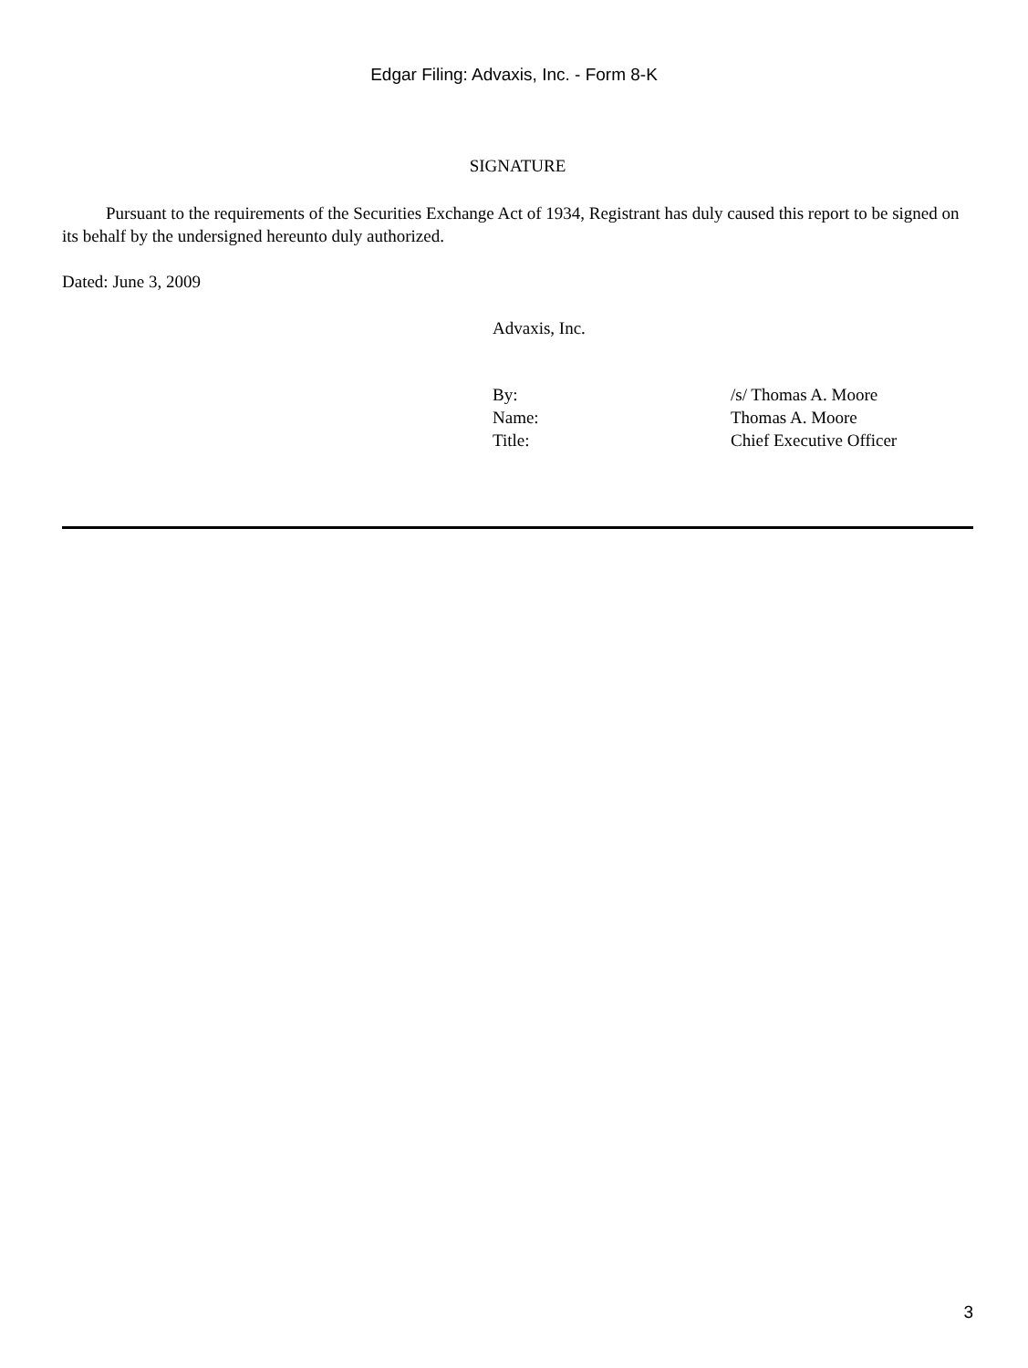Edgar Filing: Advaxis, Inc. - Form 8-K
SIGNATURE
Pursuant to the requirements of the Securities Exchange Act of 1934, Registrant has duly caused this report to be signed on its behalf by the undersigned hereunto duly authorized.
Dated: June 3, 2009
Advaxis, Inc.
| By: | /s/ Thomas A. Moore |
| Name: | Thomas A. Moore |
| Title: | Chief Executive Officer |
3